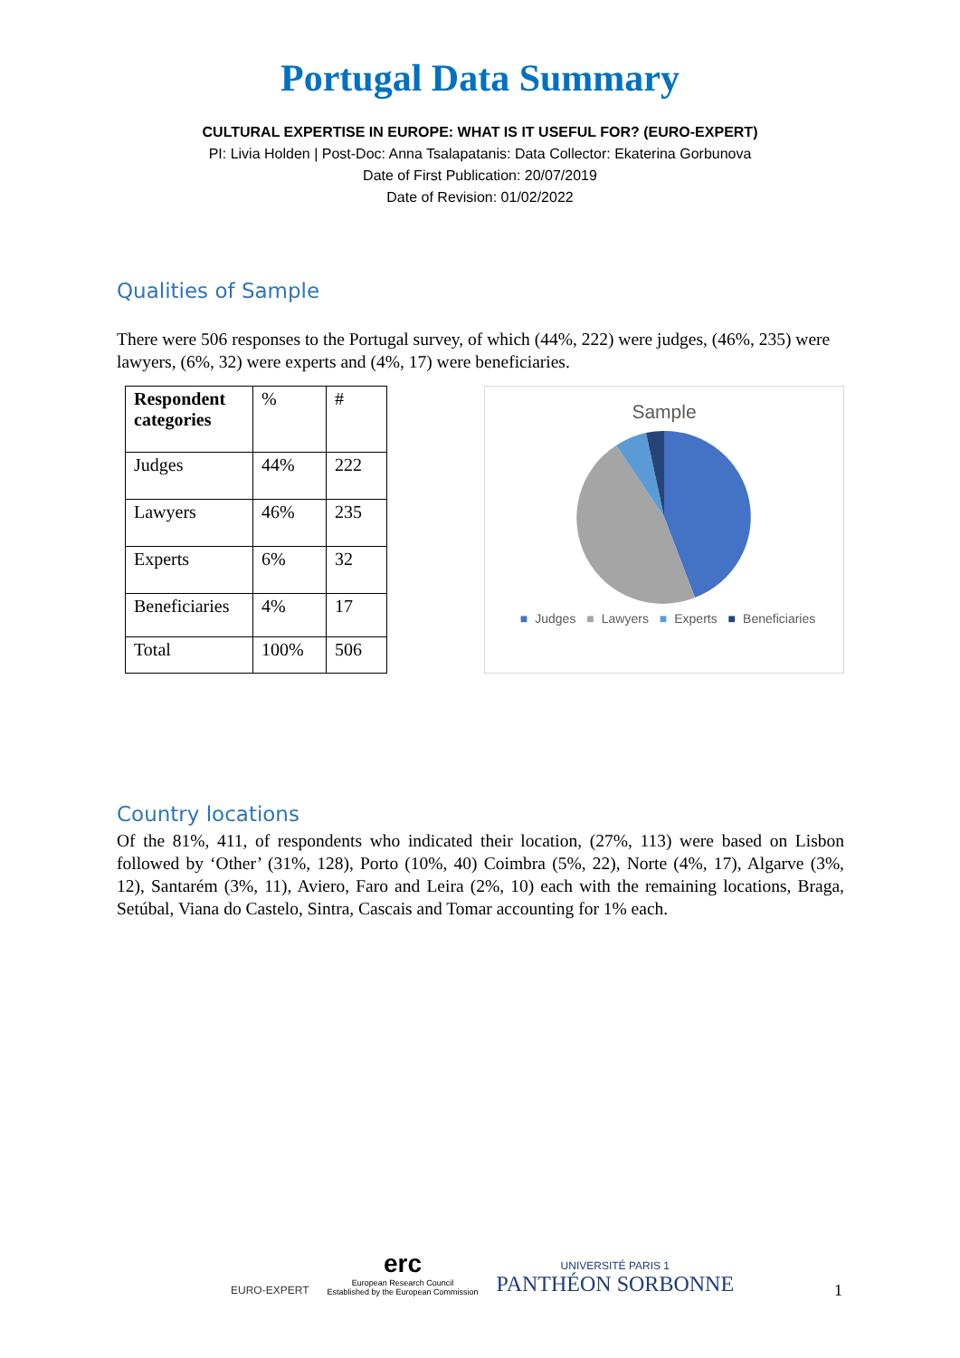Portugal Data Summary
CULTURAL EXPERTISE IN EUROPE: WHAT IS IT USEFUL FOR? (EURO-EXPERT)
PI: Livia Holden | Post-Doc: Anna Tsalapatanis: Data Collector: Ekaterina Gorbunova
Date of First Publication: 20/07/2019
Date of Revision: 01/02/2022
Qualities of Sample
There were 506 responses to the Portugal survey, of which (44%, 222) were judges, (46%, 235) were lawyers, (6%, 32) were experts and (4%, 17) were beneficiaries.
| Respondent categories | % | # |
| --- | --- | --- |
| Judges | 44% | 222 |
| Lawyers | 46% | 235 |
| Experts | 6% | 32 |
| Beneficiaries | 4% | 17 |
| Total | 100% | 506 |
Sample
■ Judges ■ Lawyers ■ Experts ■ Beneficiaries
Country locations
Of the 81%, 411, of respondents who indicated their location, (27%, 113) were based on Lisbon followed by ‘Other’ (31%, 128), Porto (10%, 40) Coimbra (5%, 22), Norte (4%, 17), Algarve (3%, 12), Santarém (3%, 11), Aviero, Faro and Leira (2%, 10) each with the remaining locations, Braga, Setúbal, Viana do Castelo, Sintra, Cascais and Tomar accounting for 1% each.
EURO-EXPERT
erc
European Research Council
Established by the European Commission
UNIVERSITÉ PARIS 1
PANTHÉON SORBONNE
1